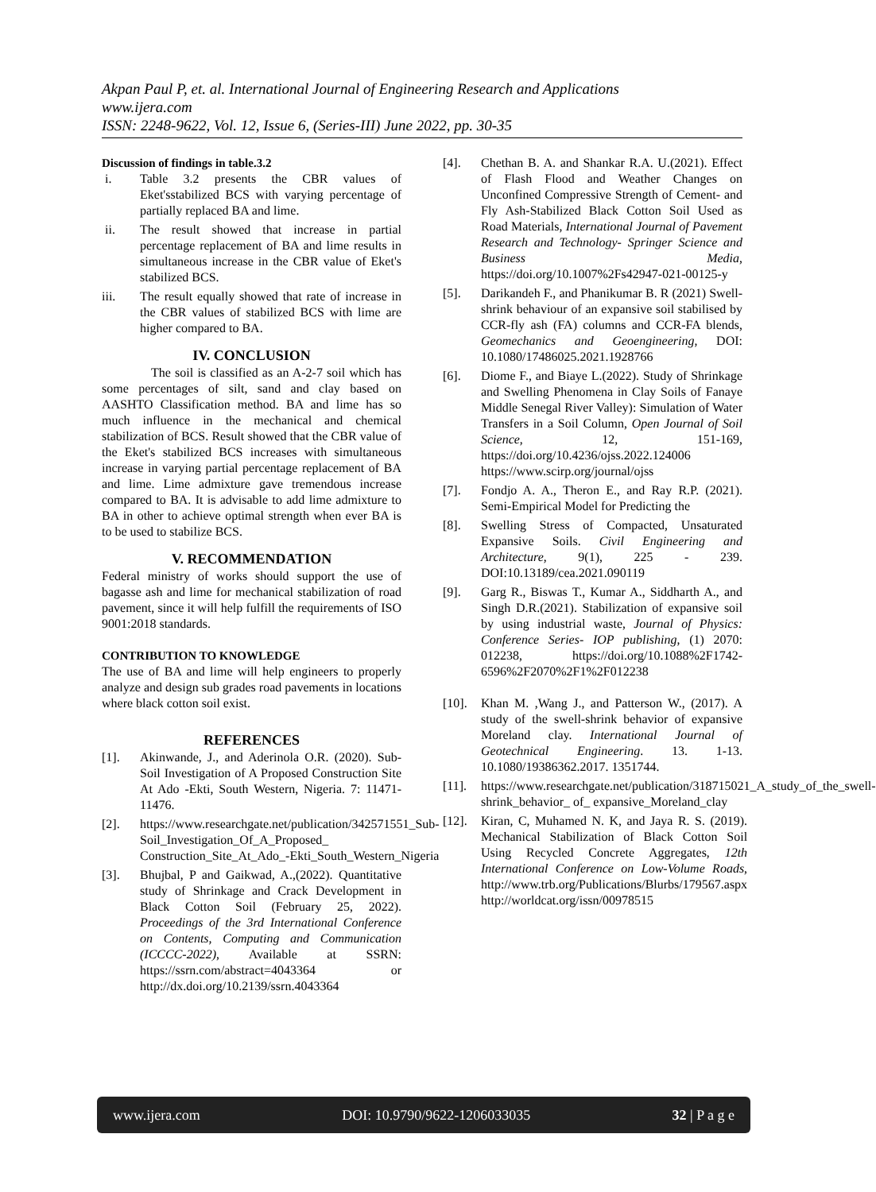Akpan Paul P, et. al. International Journal of Engineering Research and Applications
www.ijera.com
ISSN: 2248-9622, Vol. 12, Issue 6, (Series-III) June 2022, pp. 30-35
Discussion of findings in table.3.2
i. Table 3.2 presents the CBR values of Eket'sstabilized BCS with varying percentage of partially replaced BA and lime.
ii. The result showed that increase in partial percentage replacement of BA and lime results in simultaneous increase in the CBR value of Eket's stabilized BCS.
iii. The result equally showed that rate of increase in the CBR values of stabilized BCS with lime are higher compared to BA.
IV. CONCLUSION
The soil is classified as an A-2-7 soil which has some percentages of silt, sand and clay based on AASHTO Classification method. BA and lime has so much influence in the mechanical and chemical stabilization of BCS. Result showed that the CBR value of the Eket's stabilized BCS increases with simultaneous increase in varying partial percentage replacement of BA and lime. Lime admixture gave tremendous increase compared to BA. It is advisable to add lime admixture to BA in other to achieve optimal strength when ever BA is to be used to stabilize BCS.
V. RECOMMENDATION
Federal ministry of works should support the use of bagasse ash and lime for mechanical stabilization of road pavement, since it will help fulfill the requirements of ISO 9001:2018 standards.
CONTRIBUTION TO KNOWLEDGE
The use of BA and lime will help engineers to properly analyze and design sub grades road pavements in locations where black cotton soil exist.
REFERENCES
[1]. Akinwande, J., and Aderinola O.R. (2020). Sub-Soil Investigation of A Proposed Construction Site At Ado -Ekti, South Western, Nigeria. 7: 11471- 11476.
[2]. https://www.researchgate.net/publication/342571551_Sub-Soil_Investigation_Of_A_Proposed_ Construction_Site_At_Ado_-Ekti_South_Western_Nigeria
[3]. Bhujbal, P and Gaikwad, A.,(2022). Quantitative study of Shrinkage and Crack Development in Black Cotton Soil (February 25, 2022). Proceedings of the 3rd International Conference on Contents, Computing and Communication (ICCCC-2022), Available at SSRN: https://ssrn.com/abstract=4043364 or http://dx.doi.org/10.2139/ssrn.4043364
[4]. Chethan B. A. and Shankar R.A. U.(2021). Effect of Flash Flood and Weather Changes on Unconfined Compressive Strength of Cement- and Fly Ash-Stabilized Black Cotton Soil Used as Road Materials, International Journal of Pavement Research and Technology- Springer Science and Business Media, https://doi.org/10.1007%2Fs42947-021-00125-y
[5]. Darikandeh F., and Phanikumar B. R (2021) Swell-shrink behaviour of an expansive soil stabilised by CCR-fly ash (FA) columns and CCR-FA blends, Geomechanics and Geoengineering, DOI: 10.1080/17486025.2021.1928766
[6]. Diome F., and Biaye L.(2022). Study of Shrinkage and Swelling Phenomena in Clay Soils of Fanaye Middle Senegal River Valley): Simulation of Water Transfers in a Soil Column, Open Journal of Soil Science, 12, 151-169, https://doi.org/10.4236/ojss.2022.124006 https://www.scirp.org/journal/ojss
[7]. Fondjo A. A., Theron E., and Ray R.P. (2021). Semi-Empirical Model for Predicting the
[8]. Swelling Stress of Compacted, Unsaturated Expansive Soils. Civil Engineering and Architecture, 9(1), 225 - 239. DOI:10.13189/cea.2021.090119
[9]. Garg R., Biswas T., Kumar A., Siddharth A., and Singh D.R.(2021). Stabilization of expansive soil by using industrial waste, Journal of Physics: Conference Series- IOP publishing, (1) 2070: 012238, https://doi.org/10.1088%2F1742-6596%2F2070%2F1%2F012238
[10]. Khan M. ,Wang J., and Patterson W., (2017). A study of the swell-shrink behavior of expansive Moreland clay. International Journal of Geotechnical Engineering. 13. 1-13. 10.1080/19386362.2017. 1351744.
[11]. https://www.researchgate.net/publication/318715021_A_study_of_the_swell-shrink_behavior_ of_ expansive_Moreland_clay
[12]. Kiran, C, Muhamed N. K, and Jaya R. S. (2019). Mechanical Stabilization of Black Cotton Soil Using Recycled Concrete Aggregates, 12th International Conference on Low-Volume Roads, http://www.trb.org/Publications/Blurbs/179567.aspx http://worldcat.org/issn/00978515
www.ijera.com DOI: 10.9790/9622-1206033035 32 | P a g e